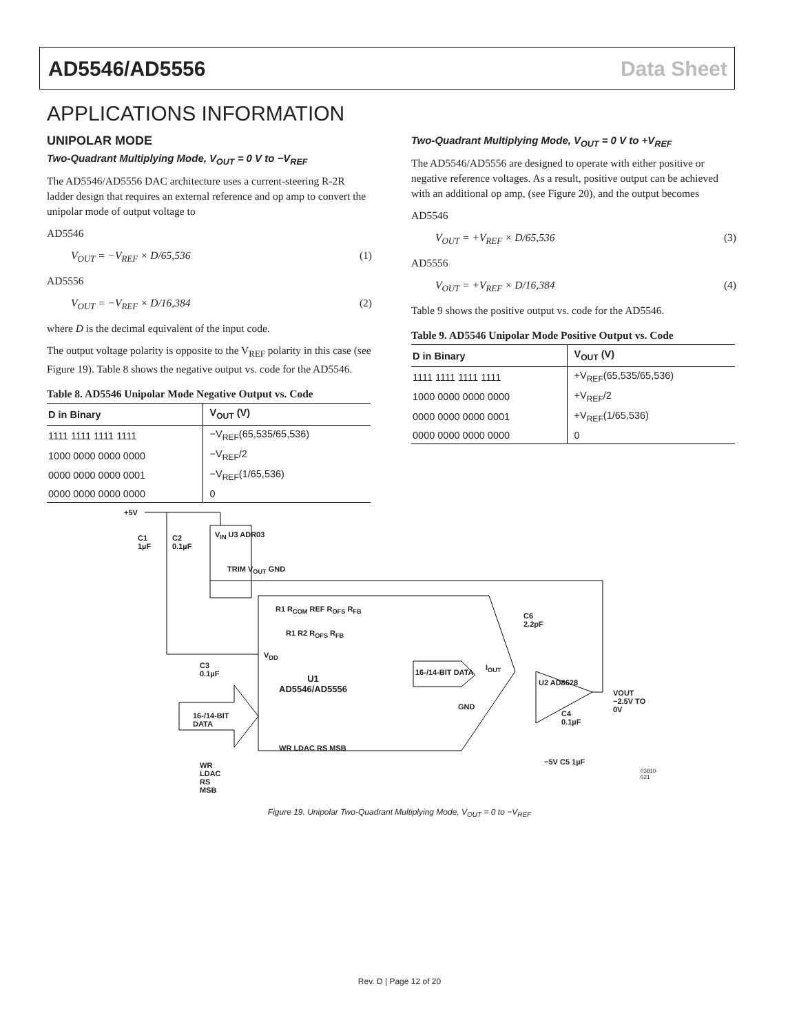AD5546/AD5556 Data Sheet
APPLICATIONS INFORMATION
UNIPOLAR MODE
Two-Quadrant Multiplying Mode, V<sub>OUT</sub> = 0 V to −V<sub>REF</sub>
The AD5546/AD5556 DAC architecture uses a current-steering R-2R ladder design that requires an external reference and op amp to convert the unipolar mode of output voltage to
AD5546
V<sub>OUT</sub> = −V<sub>REF</sub> × D/65,536 (1)
AD5556
V<sub>OUT</sub> = −V<sub>REF</sub> × D/16,384 (2)
where D is the decimal equivalent of the input code.
The output voltage polarity is opposite to the V<sub>REF</sub> polarity in this case (see Figure 19). Table 8 shows the negative output vs. code for the AD5546.
Table 8. AD5546 Unipolar Mode Negative Output vs. Code
| D in Binary | V<sub>OUT</sub> (V) |
| --- | --- |
| 1111 1111 1111 1111 | −V<sub>REF</sub>(65,535/65,536) |
| 1000 0000 0000 0000 | −V<sub>REF</sub>/2 |
| 0000 0000 0000 0001 | −V<sub>REF</sub>(1/65,536) |
| 0000 0000 0000 0000 | 0 |
Two-Quadrant Multiplying Mode, V<sub>OUT</sub> = 0 V to +V<sub>REF</sub>
The AD5546/AD5556 are designed to operate with either positive or negative reference voltages. As a result, positive output can be achieved with an additional op amp, (see Figure 20), and the output becomes
AD5546
V<sub>OUT</sub> = +V<sub>REF</sub> × D/65,536 (3)
AD5556
V<sub>OUT</sub> = +V<sub>REF</sub> × D/16,384 (4)
Table 9 shows the positive output vs. code for the AD5546.
Table 9. AD5546 Unipolar Mode Positive Output vs. Code
| D in Binary | V<sub>OUT</sub> (V) |
| --- | --- |
| 1111 1111 1111 1111 | +V<sub>REF</sub>(65,535/65,536) |
| 1000 0000 0000 0000 | +V<sub>REF</sub>/2 |
| 0000 0000 0000 0001 | +V<sub>REF</sub>(1/65,536) |
| 0000 0000 0000 0000 | 0 |
+5V
C1
1µF
C2
0.1µF
V<sub>IN</sub> U3 ADR03
TRIM V<sub>OUT</sub> GND
R1 R<sub>COM</sub> REF R<sub>OFS</sub> R<sub>FB</sub>
R1 R2 R<sub>OFS</sub> R<sub>FB</sub>
C6
2.2pF
V<sub>DD</sub>
C3
0.1µF
U1
AD5546/AD5556
16-/14-BIT DATA
I<sub>OUT</sub>
GND
U2 AD8628
VOUT
−2.5V TO 0V
C4
0.1µF
16-/14-BIT
DATA
WR LDAC RS MSB
WR
LDAC
RS
MSB
−5V C5 1µF
03810-021
Figure 19. Unipolar Two-Quadrant Multiplying Mode, V<sub>OUT</sub> = 0 to −V<sub>REF</sub>
Rev. D | Page 12 of 20